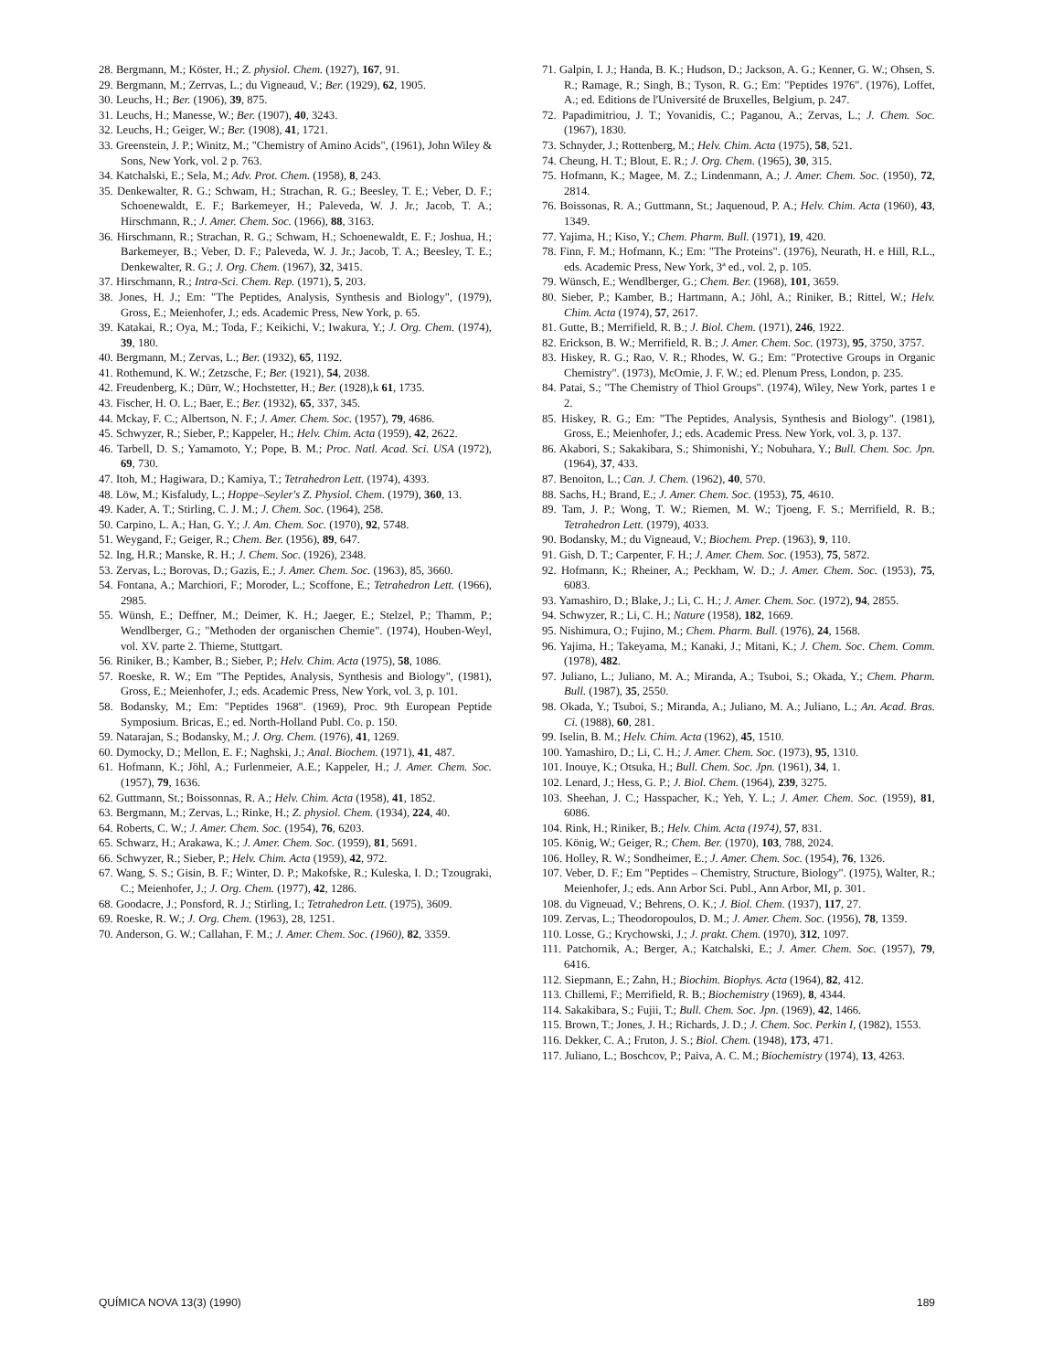28. Bergmann, M.; Köster, H.; Z. physiol. Chem. (1927), 167, 91.
29. Bergmann, M.; Zerrvas, L.; du Vigneaud, V.; Ber. (1929), 62, 1905.
30. Leuchs, H.; Ber. (1906), 39, 875.
31. Leuchs, H.; Manesse, W.; Ber. (1907), 40, 3243.
32. Leuchs, H.; Geiger, W.; Ber. (1908), 41, 1721.
33. Greenstein, J. P.; Winitz, M.; "Chemistry of Amino Acids", (1961), John Wiley & Sons, New York, vol. 2 p. 763.
34. Katchalski, E.; Sela, M.; Adv. Prot. Chem. (1958), 8, 243.
35. Denkewalter, R. G.; Schwam, H.; Strachan, R. G.; Beesley, T. E.; Veber, D. F.; Schoenewaldt, E. F.; Barkemeyer, H.; Paleveda, W. J. Jr.; Jacob, T. A.; Hirschmann, R.; J. Amer. Chem. Soc. (1966), 88, 3163.
36. Hirschmann, R.; Strachan, R. G.; Schwam, H.; Schoenewaldt, E. F.; Joshua, H.; Barkemeyer, B.; Veber, D. F.; Paleveda, W. J. Jr.; Jacob, T. A.; Beesley, T. E.; Denkewalter, R. G.; J. Org. Chem. (1967), 32, 3415.
37. Hirschmann, R.; Intra-Sci. Chem. Rep. (1971), 5, 203.
38. Jones, H. J.; Em: "The Peptides, Analysis, Synthesis and Biology", (1979), Gross, E.; Meienhofer, J.; eds. Academic Press, New York, p. 65.
39. Katakai, R.; Oya, M.; Toda, F.; Keikichi, V.; Iwakura, Y.; J. Org. Chem. (1974), 39, 180.
40. Bergmann, M.; Zervas, L.; Ber. (1932), 65, 1192.
41. Rothemund, K. W.; Zetzsche, F.; Ber. (1921), 54, 2038.
42. Freudenberg, K.; Dürr, W.; Hochstetter, H.; Ber. (1928),k 61, 1735.
43. Fischer, H. O. L.; Baer, E.; Ber. (1932), 65, 337, 345.
44. Mckay, F. C.; Albertson, N. F.; J. Amer. Chem. Soc. (1957), 79, 4686.
45. Schwyzer, R.; Sieber, P.; Kappeler, H.; Helv. Chim. Acta (1959), 42, 2622.
46. Tarbell, D. S.; Yamamoto, Y.; Pope, B. M.; Proc. Natl. Acad. Sci. USA (1972), 69, 730.
47. Itoh, M.; Hagiwara, D.; Kamiya, T.; Tetrahedron Lett. (1974), 4393.
48. Löw, M.; Kisfaludy, L.; Hoppe–Seyler's Z. Physiol. Chem. (1979), 360, 13.
49. Kader, A. T.; Stirling, C. J. M.; J. Chem. Soc. (1964), 258.
50. Carpino, L. A.; Han, G. Y.; J. Am. Chem. Soc. (1970), 92, 5748.
51. Weygand, F.; Geiger, R.; Chem. Ber. (1956), 89, 647.
52. Ing, H.R.; Manske, R. H.; J. Chem. Soc. (1926), 2348.
53. Zervas, L.; Borovas, D.; Gazis, E.; J. Amer. Chem. Soc. (1963), 85, 3660.
54. Fontana, A.; Marchiori, F.; Moroder, L.; Scoffone, E.; Tetrahedron Lett. (1966), 2985.
55. Wünsh, E.; Deffner, M.; Deimer, K. H.; Jaeger, E.; Stelzel, P.; Thamm, P.; Wendlberger, G.; "Methoden der organischen Chemie". (1974), Houben-Weyl, vol. XV. parte 2. Thieme, Stuttgart.
56. Riniker, B.; Kamber, B.; Sieber, P.; Helv. Chim. Acta (1975), 58, 1086.
57. Roeske, R. W.; Em "The Peptides, Analysis, Synthesis and Biology", (1981), Gross, E.; Meienhofer, J.; eds. Academic Press, New York, vol. 3, p. 101.
58. Bodansky, M.; Em: "Peptides 1968". (1969), Proc. 9th European Peptide Symposium. Bricas, E.; ed. North-Holland Publ. Co. p. 150.
59. Natarajan, S.; Bodansky, M.; J. Org. Chem. (1976), 41, 1269.
60. Dymocky, D.; Mellon, E. F.; Naghski, J.; Anal. Biochem. (1971), 41, 487.
61. Hofmann, K.; Jöhl, A.; Furlenmeier, A.E.; Kappeler, H.; J. Amer. Chem. Soc. (1957), 79, 1636.
62. Guttmann, St.; Boissonnas, R. A.; Helv. Chim. Acta (1958), 41, 1852.
63. Bergmann, M.; Zervas, L.; Rinke, H.; Z. physiol. Chem. (1934), 224, 40.
64. Roberts, C. W.; J. Amer. Chem. Soc. (1954), 76, 6203.
65. Schwarz, H.; Arakawa, K.; J. Amer. Chem. Soc. (1959), 81, 5691.
66. Schwyzer, R.; Sieber, P.; Helv. Chim. Acta (1959), 42, 972.
67. Wang, S. S.; Gisin, B. F.; Winter, D. P.; Makofske, R.; Kuleska, I. D.; Tzougraki, C.; Meienhofer, J.; J. Org. Chem. (1977), 42, 1286.
68. Goodacre, J.; Ponsford, R. J.; Stirling, I.; Tetrahedron Lett. (1975), 3609.
69. Roeske, R. W.; J. Org. Chem. (1963), 2​8, 1251.
70. Anderson, G. W.; Callahan, F. M.; J. Amer. Chem. Soc. (1960), 82, 3359.
71. Galpin, I. J.; Handa, B. K.; Hudson, D.; Jackson, A. G.; Kenner, G. W.; Ohsen, S. R.; Ramage, R.; Singh, B.; Tyson, R. G.; Em: "Peptides 1976". (1976), Loffet, A.; ed. Editions de l'Université de Bruxelles, Belgium, p. 247.
72. Papadimitriou, J. T.; Yovanidis, C.; Paganou, A.; Zervas, L.; J. Chem. Soc. (1967), 1830.
73. Schnyder, J.; Rottenberg, M.; Helv. Chim. Acta (1975), 58, 521.
74. Cheung, H. T.; Blout, E. R.; J. Org. Chem. (1965), 30, 315.
75. Hofmann, K.; Magee, M. Z.; Lindenmann, A.; J. Amer. Chem. Soc. (1950), 72, 2814.
76. Boissonas, R. A.; Guttmann, St.; Jaquenoud, P. A.; Helv. Chim. Acta (1960), 43, 1349.
77. Yajima, H.; Kiso, Y.; Chem. Pharm. Bull. (1971), 19, 420.
78. Finn, F. M.; Hofmann, K.; Em: "The Proteins". (1976), Neurath, H. e Hill, R.L., eds. Academic Press, New York, 3ª ed., vol. 2, p. 105.
79. Wünsch, E.; Wendlberger, G.; Chem. Ber. (1968), 101, 3659.
80. Sieber, P.; Kamber, B.; Hartmann, A.; Jöhl, A.; Riniker, B.; Rittel, W.; Helv. Chim. Acta (1974), 57, 2617.
81. Gutte, B.; Merrifield, R. B.; J. Biol. Chem. (1971), 246, 1922.
82. Erickson, B. W.; Merrifield, R. B.; J. Amer. Chem. Soc. (1973), 95, 3750, 3757.
83. Hiskey, R. G.; Rao, V. R.; Rhodes, W. G.; Em: "Protective Groups in Organic Chemistry". (1973), McOmie, J. F. W.; ed. Plenum Press, London, p. 235.
84. Patai, S.; "The Chemistry of Thiol Groups". (1974), Wiley, New York, partes 1 e 2.
85. Hiskey, R. G.; Em: "The Peptides, Analysis, Synthesis and Biology". (1981), Gross, E.; Meienhofer, J.; eds. Academic Press. New York, vol. 3, p. 137.
86. Akabori, S.; Sakakibara, S.; Shimonishi, Y.; Nobuhara, Y.; Bull. Chem. Soc. Jpn. (1964), 37, 433.
87. Benoiton, L.; Can. J. Chem. (1962), 40, 570.
88. Sachs, H.; Brand, E.; J. Amer. Chem. Soc. (1953), 75, 4610.
89. Tam, J. P.; Wong, T. W.; Riemen, M. W.; Tjoeng, F. S.; Merrifield, R. B.; Tetrahedron Lett. (1979), 4033.
90. Bodansky, M.; du Vigneaud, V.; Biochem. Prep. (1963), 9, 110.
91. Gish, D. T.; Carpenter, F. H.; J. Amer. Chem. Soc. (1953), 75, 5872.
92. Hofmann, K.; Rheiner, A.; Peckham, W. D.; J. Amer. Chem. Soc. (1953), 75, 6083.
93. Yamashiro, D.; Blake, J.; Li, C. H.; J. Amer. Chem. Soc. (1972), 94, 2855.
94. Schwyzer, R.; Li, C. H.; Nature (1958), 182, 1669.
95. Nishimura, O.; Fujino, M.; Chem. Pharm. Bull. (1976), 24, 1568.
96. Yajima, H.; Takeyama, M.; Kanaki, J.; Mitani, K.; J. Chem. Soc. Chem. Comm. (1978), 482.
97. Juliano, L.; Juliano, M. A.; Miranda, A.; Tsuboi, S.; Okada, Y.; Chem. Pharm. Bull. (1987), 35, 2550.
98. Okada, Y.; Tsuboi, S.; Miranda, A.; Juliano, M. A.; Juliano, L.; An. Acad. Bras. Ci. (1988), 60, 281.
99. Iselin, B. M.; Helv. Chim. Acta (1962), 45, 1510.
100. Yamashiro, D.; Li, C. H.; J. Amer. Chem. Soc. (1973), 95, 1310.
101. Inouye, K.; Otsuka, H.; Bull. Chem. Soc. Jpn. (1961), 34, 1.
102. Lenard, J.; Hess, G. P.; J. Biol. Chem. (1964), 239, 3275.
103. Sheehan, J. C.; Hasspacher, K.; Yeh, Y. L.; J. Amer. Chem. Soc. (1959), 81, 6086.
104. Rink, H.; Riniker, B.; Helv. Chim. Acta (1974), 57, 831.
105. König, W.; Geiger, R.; Chem. Ber. (1970), 103, 788, 2024.
106. Holley, R. W.; Sondheimer, E.; J. Amer. Chem. Soc. (1954), 76, 1326.
107. Veber, D. F.; Em "Peptides – Chemistry, Structure, Biology". (1975), Walter, R.; Meienhofer, J.; eds. Ann Arbor Sci. Publ., Ann Arbor, MI, p. 301.
108. du Vigneuad, V.; Behrens, O. K.; J. Biol. Chem. (1937), 117, 27.
109. Zervas, L.; Theodoropoulos, D. M.; J. Amer. Chem. Soc. (1956), 78, 1359.
110. Losse, G.; Krychowski, J.; J. prakt. Chem. (1970), 312, 1097.
111. Patchornik, A.; Berger, A.; Katchalski, E.; J. Amer. Chem. Soc. (1957), 79, 6416.
112. Siepmann, E.; Zahn, H.; Biochim. Biophys. Acta (1964), 82, 412.
113. Chillemi, F.; Merrifield, R. B.; Biochemistry (1969), 8, 4344.
114. Sakakibara, S.; Fujii, T.; Bull. Chem. Soc. Jpn. (1969), 42, 1466.
115. Brown, T.; Jones, J. H.; Richards, J. D.; J. Chem. Soc. Perkin I, (1982), 1553.
116. Dekker, C. A.; Fruton, J. S.; Biol. Chem. (1948), 173, 471.
117. Juliano, L.; Boschcov, P.; Paiva, A. C. M.; Biochemistry (1974), 13, 4263.
QUÍMICA NOVA 13(3) (1990) 189